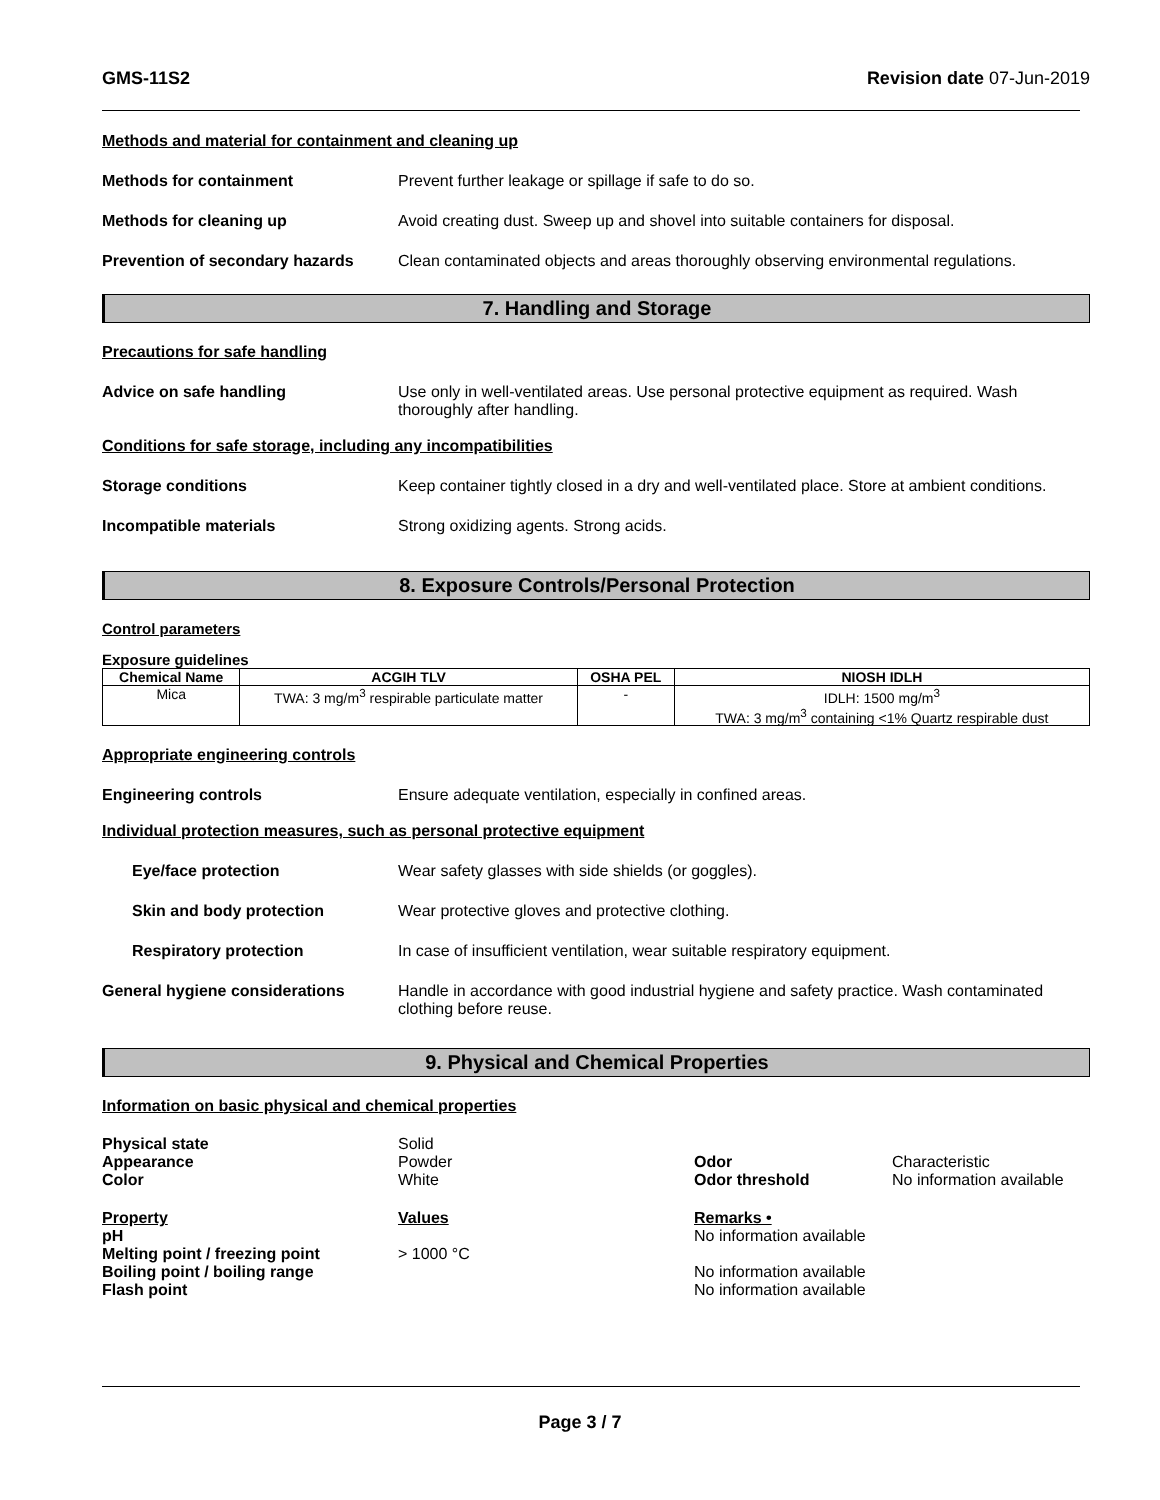GMS-11S2 Revision date 07-Jun-2019
Methods and material for containment and cleaning up
Methods for containment Prevent further leakage or spillage if safe to do so.
Methods for cleaning up Avoid creating dust. Sweep up and shovel into suitable containers for disposal.
Prevention of secondary hazards
Clean contaminated objects and areas thoroughly observing environmental regulations.
7. Handling and Storage
Precautions for safe handling
Advice on safe handling Use only in well-ventilated areas. Use personal protective equipment as required. Wash thoroughly after handling.
Conditions for safe storage, including any incompatibilities
Storage conditions Keep container tightly closed in a dry and well-ventilated place. Store at ambient conditions.
Incompatible materials Strong oxidizing agents. Strong acids.
8. Exposure Controls/Personal Protection
Control parameters
Exposure guidelines
| Chemical Name | ACGIH TLV | OSHA PEL | NIOSH IDLH |
| --- | --- | --- | --- |
| Mica | TWA: 3 mg/m<sup>3</sup> respirable particulate matter | - | IDLH: 1500 mg/m<sup>3</sup> TWA: 3 mg/m<sup>3</sup> containing <1% Quartz respirable dust |
Appropriate engineering controls
Engineering controls Ensure adequate ventilation, especially in confined areas.
Individual protection measures, such as personal protective equipment
Eye/face protection Wear safety glasses with side shields (or goggles).
Skin and body protection Wear protective gloves and protective clothing.
Respiratory protection In case of insufficient ventilation, wear suitable respiratory equipment.
General hygiene considerations Handle in accordance with good industrial hygiene and safety practice. Wash contaminated clothing before reuse.
9. Physical and Chemical Properties
Information on basic physical and chemical properties
Physical state Solid Appearance Powder Odor Characteristic Color White Odor threshold No information available
Property Values Remarks • pH No information available Melting point / freezing point > 1000 °C Boiling point / boiling range No information available Flash point No information available
Page 3 / 7